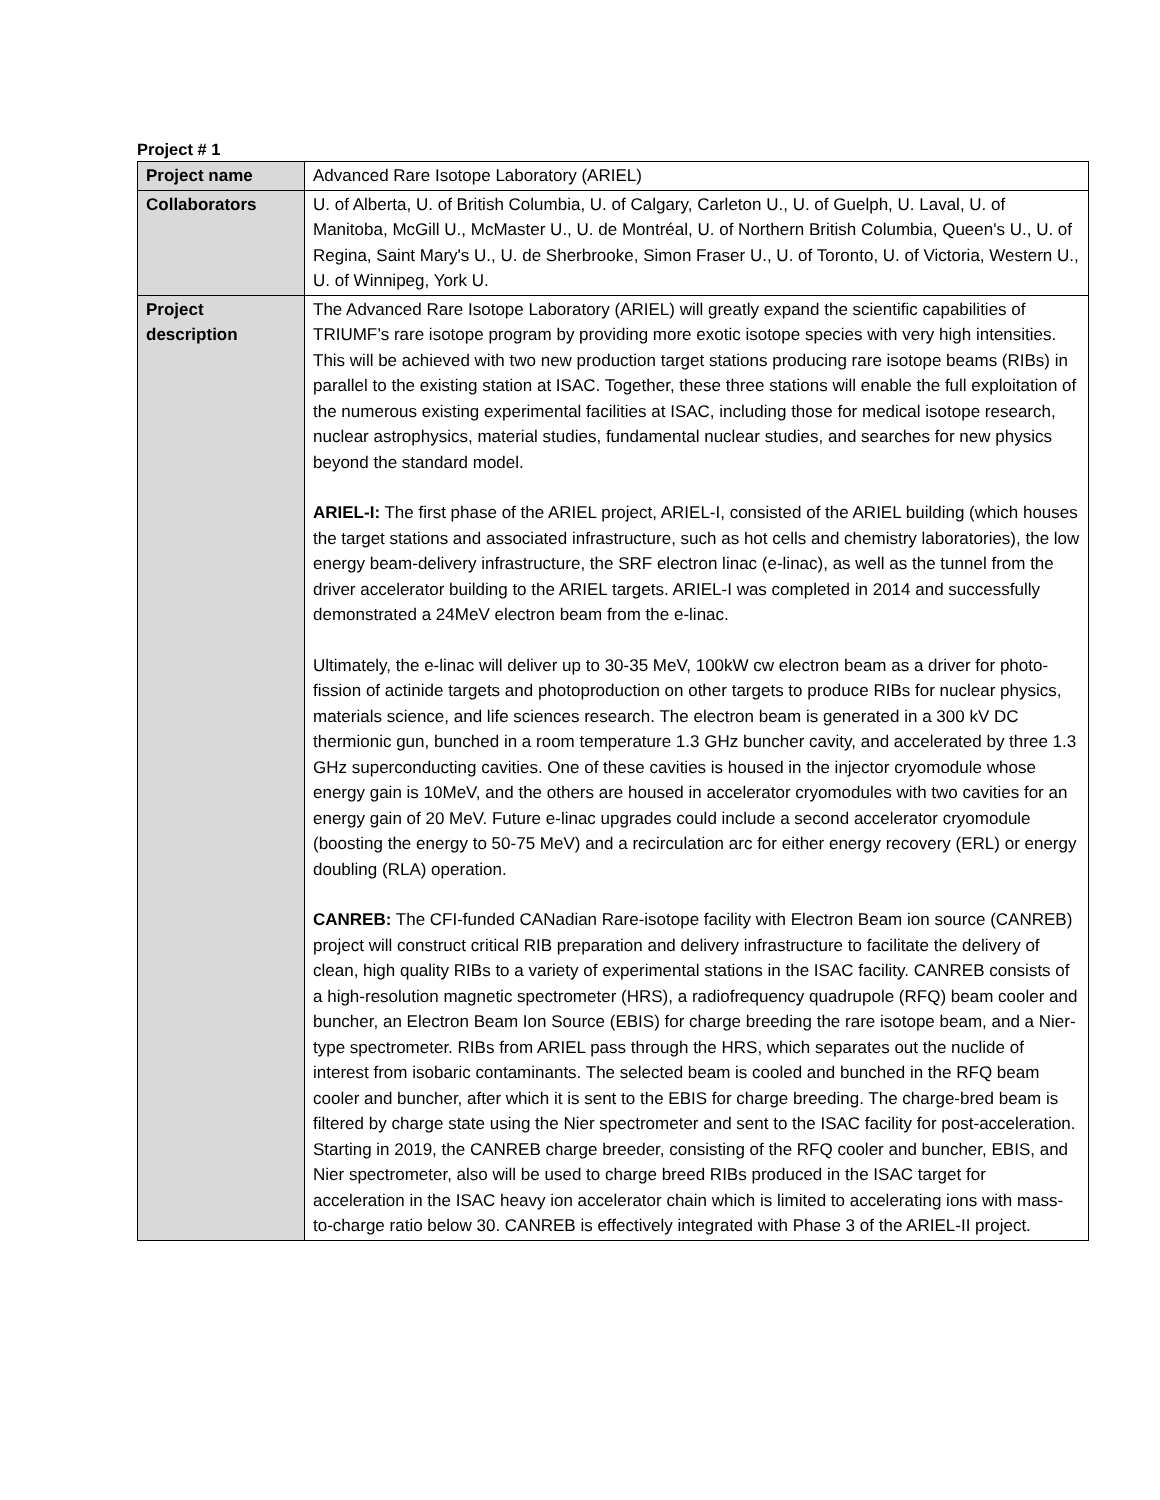Project # 1
| Project name | Advanced Rare Isotope Laboratory (ARIEL) |
| Collaborators | U. of Alberta, U. of British Columbia, U. of Calgary, Carleton U., U. of Guelph, U. Laval, U. of Manitoba, McGill U., McMaster U., U. de Montréal, U. of Northern British Columbia, Queen's U., U. of Regina, Saint Mary's U., U. de Sherbrooke, Simon Fraser U., U. of Toronto, U. of Victoria, Western U., U. of Winnipeg, York U. |
| Project description | The Advanced Rare Isotope Laboratory (ARIEL) will greatly expand the scientific capabilities of TRIUMF’s rare isotope program by providing more exotic isotope species with very high intensities. This will be achieved with two new production target stations producing rare isotope beams (RIBs) in parallel to the existing station at ISAC. Together, these three stations will enable the full exploitation of the numerous existing experimental facilities at ISAC, including those for medical isotope research, nuclear astrophysics, material studies, fundamental nuclear studies, and searches for new physics beyond the standard model. ARIEL-I: The first phase of the ARIEL project, ARIEL-I, consisted of the ARIEL building (which houses the target stations and associated infrastructure, such as hot cells and chemistry laboratories), the low energy beam-delivery infrastructure, the SRF electron linac (e-linac), as well as the tunnel from the driver accelerator building to the ARIEL targets. ARIEL-I was completed in 2014 and successfully demonstrated a 24MeV electron beam from the e-linac. Ultimately, the e-linac will deliver up to 30-35 MeV, 100kW cw electron beam as a driver for photo-fission of actinide targets and photoproduction on other targets to produce RIBs for nuclear physics, materials science, and life sciences research. The electron beam is generated in a 300 kV DC thermionic gun, bunched in a room temperature 1.3 GHz buncher cavity, and accelerated by three 1.3 GHz superconducting cavities. One of these cavities is housed in the injector cryomodule whose energy gain is 10MeV, and the others are housed in accelerator cryomodules with two cavities for an energy gain of 20 MeV. Future e-linac upgrades could include a second accelerator cryomodule (boosting the energy to 50-75 MeV) and a recirculation arc for either energy recovery (ERL) or energy doubling (RLA) operation. CANREB: The CFI-funded CANadian Rare-isotope facility with Electron Beam ion source (CANREB) project will construct critical RIB preparation and delivery infrastructure to facilitate the delivery of clean, high quality RIBs to a variety of experimental stations in the ISAC facility. CANREB consists of a high-resolution magnetic spectrometer (HRS), a radiofrequency quadrupole (RFQ) beam cooler and buncher, an Electron Beam Ion Source (EBIS) for charge breeding the rare isotope beam, and a Nier-type spectrometer. RIBs from ARIEL pass through the HRS, which separates out the nuclide of interest from isobaric contaminants. The selected beam is cooled and bunched in the RFQ beam cooler and buncher, after which it is sent to the EBIS for charge breeding. The charge-bred beam is filtered by charge state using the Nier spectrometer and sent to the ISAC facility for post-acceleration. Starting in 2019, the CANREB charge breeder, consisting of the RFQ cooler and buncher, EBIS, and Nier spectrometer, also will be used to charge breed RIBs produced in the ISAC target for acceleration in the ISAC heavy ion accelerator chain which is limited to accelerating ions with mass-to-charge ratio below 30. CANREB is effectively integrated with Phase 3 of the ARIEL-II project. |